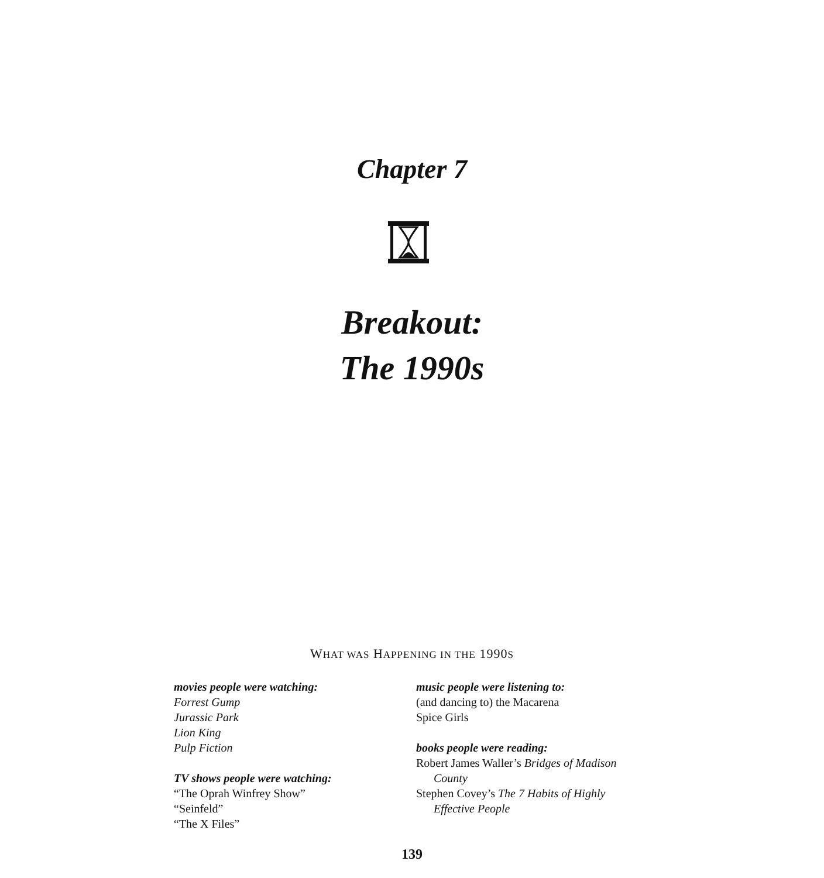Chapter 7
Breakout:
The 1990s
WHAT WAS HAPPENING IN THE 1990S
movies people were watching:
Forrest Gump
Jurassic Park
Lion King
Pulp Fiction
TV shows people were watching:
“The Oprah Winfrey Show”
“Seinfeld”
“The X Files”
music people were listening to:
(and dancing to) the Macarena
Spice Girls
books people were reading:
Robert James Waller’s Bridges of Madison
County
Stephen Covey’s The 7 Habits of Highly
Effective People
139